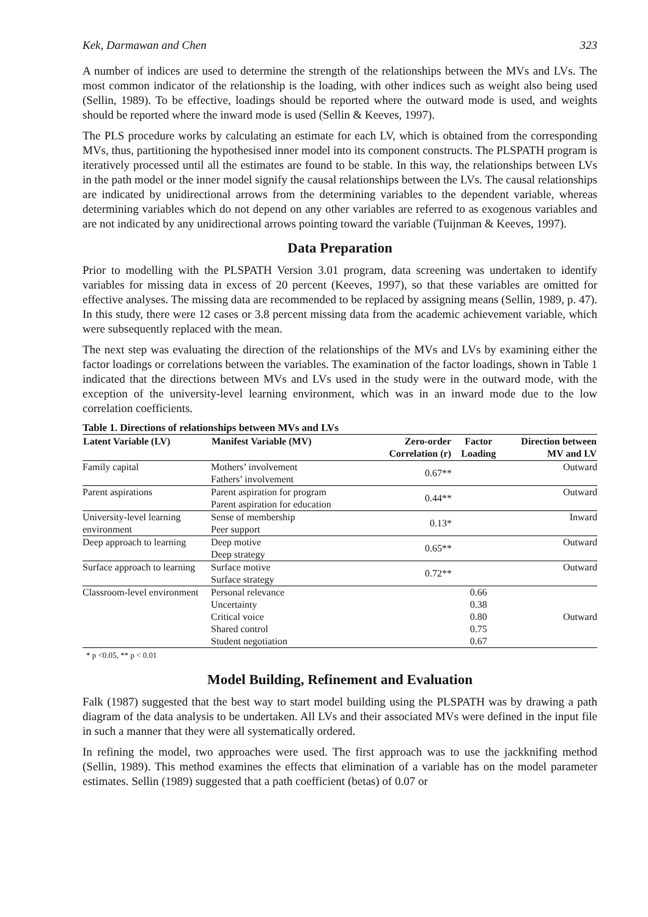Kek, Darmawan and Chen 323
A number of indices are used to determine the strength of the relationships between the MVs and LVs. The most common indicator of the relationship is the loading, with other indices such as weight also being used (Sellin, 1989). To be effective, loadings should be reported where the outward mode is used, and weights should be reported where the inward mode is used (Sellin & Keeves, 1997).
The PLS procedure works by calculating an estimate for each LV, which is obtained from the corresponding MVs, thus, partitioning the hypothesised inner model into its component constructs. The PLSPATH program is iteratively processed until all the estimates are found to be stable. In this way, the relationships between LVs in the path model or the inner model signify the causal relationships between the LVs. The causal relationships are indicated by unidirectional arrows from the determining variables to the dependent variable, whereas determining variables which do not depend on any other variables are referred to as exogenous variables and are not indicated by any unidirectional arrows pointing toward the variable (Tuijnman & Keeves, 1997).
Data Preparation
Prior to modelling with the PLSPATH Version 3.01 program, data screening was undertaken to identify variables for missing data in excess of 20 percent (Keeves, 1997), so that these variables are omitted for effective analyses. The missing data are recommended to be replaced by assigning means (Sellin, 1989, p. 47). In this study, there were 12 cases or 3.8 percent missing data from the academic achievement variable, which were subsequently replaced with the mean.
The next step was evaluating the direction of the relationships of the MVs and LVs by examining either the factor loadings or correlations between the variables. The examination of the factor loadings, shown in Table 1 indicated that the directions between MVs and LVs used in the study were in the outward mode, with the exception of the university-level learning environment, which was in an inward mode due to the low correlation coefficients.
Table 1. Directions of relationships between MVs and LVs
| Latent Variable (LV) | Manifest Variable (MV) | Zero-order Correlation (r) | Factor Loading | Direction between MV and LV |
| --- | --- | --- | --- | --- |
| Family capital | Mothers’ involvement Fathers’ involvement | 0.67** | | Outward |
| Parent aspirations | Parent aspiration for program Parent aspiration for education | 0.44** | | Outward |
| University-level learning environment | Sense of membership Peer support | 0.13* | | Inward |
| Deep approach to learning | Deep motive Deep strategy | 0.65** | | Outward |
| Surface approach to learning | Surface motive Surface strategy | 0.72** | | Outward |
| Classroom-level environment | Personal relevance Uncertainty Critical voice Shared control Student negotiation | | 0.66 0.38 0.80 0.75 0.67 | Outward |
* p <0.05, ** p < 0.01
Model Building, Refinement and Evaluation
Falk (1987) suggested that the best way to start model building using the PLSPATH was by drawing a path diagram of the data analysis to be undertaken. All LVs and their associated MVs were defined in the input file in such a manner that they were all systematically ordered.
In refining the model, two approaches were used. The first approach was to use the jackknifing method (Sellin, 1989). This method examines the effects that elimination of a variable has on the model parameter estimates. Sellin (1989) suggested that a path coefficient (betas) of 0.07 or